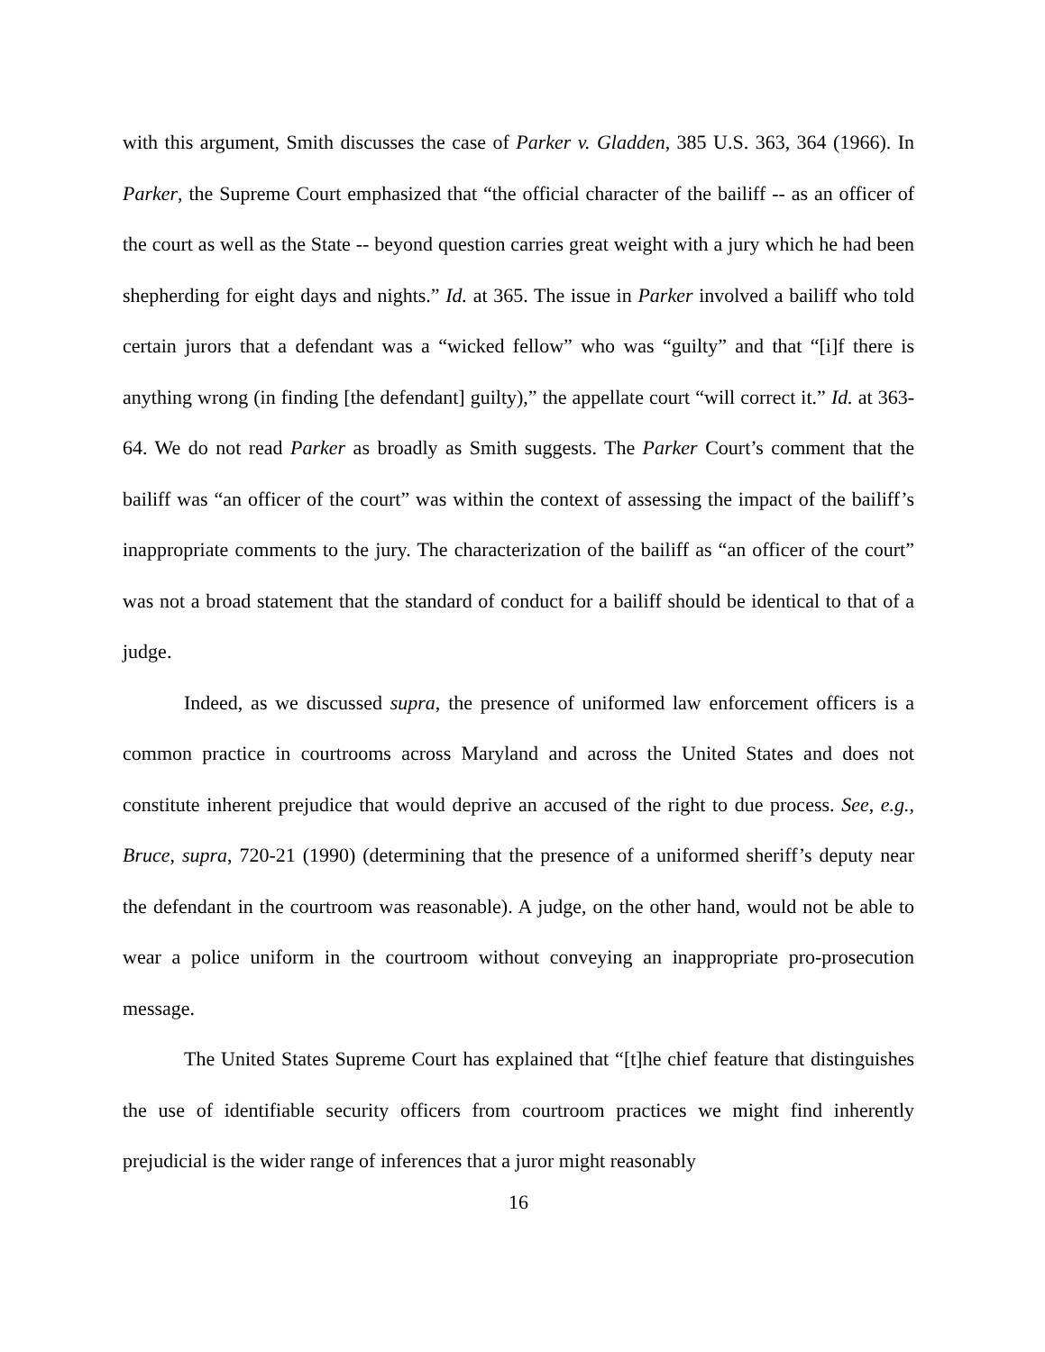with this argument, Smith discusses the case of Parker v. Gladden, 385 U.S. 363, 364 (1966). In Parker, the Supreme Court emphasized that “the official character of the bailiff -- as an officer of the court as well as the State -- beyond question carries great weight with a jury which he had been shepherding for eight days and nights.” Id. at 365. The issue in Parker involved a bailiff who told certain jurors that a defendant was a “wicked fellow” who was “guilty” and that “[i]f there is anything wrong (in finding [the defendant] guilty),” the appellate court “will correct it.” Id. at 363-64. We do not read Parker as broadly as Smith suggests. The Parker Court’s comment that the bailiff was “an officer of the court” was within the context of assessing the impact of the bailiff’s inappropriate comments to the jury. The characterization of the bailiff as “an officer of the court” was not a broad statement that the standard of conduct for a bailiff should be identical to that of a judge.
Indeed, as we discussed supra, the presence of uniformed law enforcement officers is a common practice in courtrooms across Maryland and across the United States and does not constitute inherent prejudice that would deprive an accused of the right to due process. See, e.g., Bruce, supra, 720-21 (1990) (determining that the presence of a uniformed sheriff’s deputy near the defendant in the courtroom was reasonable). A judge, on the other hand, would not be able to wear a police uniform in the courtroom without conveying an inappropriate pro-prosecution message.
The United States Supreme Court has explained that “[t]he chief feature that distinguishes the use of identifiable security officers from courtroom practices we might find inherently prejudicial is the wider range of inferences that a juror might reasonably
16